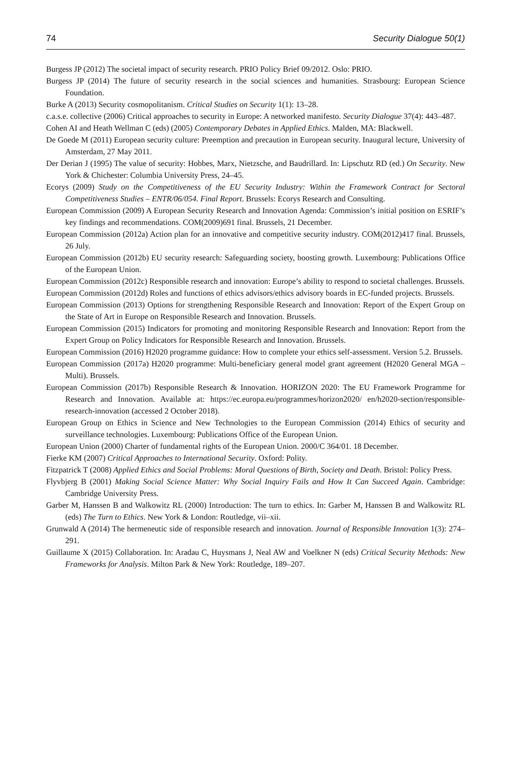74 Security Dialogue 50(1)
Burgess JP (2012) The societal impact of security research. PRIO Policy Brief 09/2012. Oslo: PRIO.
Burgess JP (2014) The future of security research in the social sciences and humanities. Strasbourg: European Science Foundation.
Burke A (2013) Security cosmopolitanism. Critical Studies on Security 1(1): 13–28.
c.a.s.e. collective (2006) Critical approaches to security in Europe: A networked manifesto. Security Dialogue 37(4): 443–487.
Cohen AI and Heath Wellman C (eds) (2005) Contemporary Debates in Applied Ethics. Malden, MA: Blackwell.
De Goede M (2011) European security culture: Preemption and precaution in European security. Inaugural lecture, University of Amsterdam, 27 May 2011.
Der Derian J (1995) The value of security: Hobbes, Marx, Nietzsche, and Baudrillard. In: Lipschutz RD (ed.) On Security. New York & Chichester: Columbia University Press, 24–45.
Ecorys (2009) Study on the Competitiveness of the EU Security Industry: Within the Framework Contract for Sectoral Competitiveness Studies – ENTR/06/054. Final Report. Brussels: Ecorys Research and Consulting.
European Commission (2009) A European Security Research and Innovation Agenda: Commission’s initial position on ESRIF’s key findings and recommendations. COM(2009)691 final. Brussels, 21 December.
European Commission (2012a) Action plan for an innovative and competitive security industry. COM(2012)417 final. Brussels, 26 July.
European Commission (2012b) EU security research: Safeguarding society, boosting growth. Luxembourg: Publications Office of the European Union.
European Commission (2012c) Responsible research and innovation: Europe’s ability to respond to societal challenges. Brussels.
European Commission (2012d) Roles and functions of ethics advisors/ethics advisory boards in EC-funded projects. Brussels.
European Commission (2013) Options for strengthening Responsible Research and Innovation: Report of the Expert Group on the State of Art in Europe on Responsible Research and Innovation. Brussels.
European Commission (2015) Indicators for promoting and monitoring Responsible Research and Innovation: Report from the Expert Group on Policy Indicators for Responsible Research and Innovation. Brussels.
European Commission (2016) H2020 programme guidance: How to complete your ethics self-assessment. Version 5.2. Brussels.
European Commission (2017a) H2020 programme: Multi-beneficiary general model grant agreement (H2020 General MGA – Multi). Brussels.
European Commission (2017b) Responsible Research & Innovation. HORIZON 2020: The EU Framework Programme for Research and Innovation. Available at: https://ec.europa.eu/programmes/horizon2020/ en/h2020-section/responsible-research-innovation (accessed 2 October 2018).
European Group on Ethics in Science and New Technologies to the European Commission (2014) Ethics of security and surveillance technologies. Luxembourg: Publications Office of the European Union.
European Union (2000) Charter of fundamental rights of the European Union. 2000/C 364/01. 18 December.
Fierke KM (2007) Critical Approaches to International Security. Oxford: Polity.
Fitzpatrick T (2008) Applied Ethics and Social Problems: Moral Questions of Birth, Society and Death. Bristol: Policy Press.
Flyvbjerg B (2001) Making Social Science Matter: Why Social Inquiry Fails and How It Can Succeed Again. Cambridge: Cambridge University Press.
Garber M, Hanssen B and Walkowitz RL (2000) Introduction: The turn to ethics. In: Garber M, Hanssen B and Walkowitz RL (eds) The Turn to Ethics. New York & London: Routledge, vii–xii.
Grunwald A (2014) The hermeneutic side of responsible research and innovation. Journal of Responsible Innovation 1(3): 274–291.
Guillaume X (2015) Collaboration. In: Aradau C, Huysmans J, Neal AW and Voelkner N (eds) Critical Security Methods: New Frameworks for Analysis. Milton Park & New York: Routledge, 189–207.